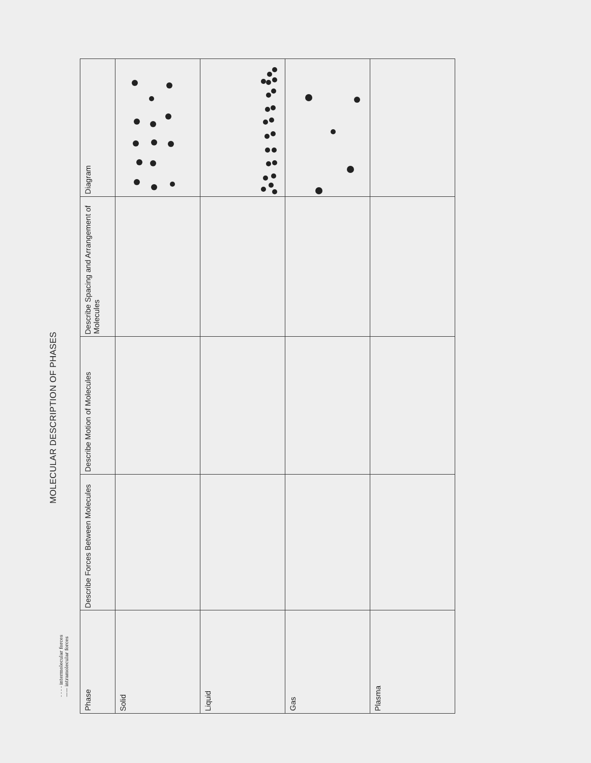MOLECULAR DESCRIPTION OF PHASES
- - - - intermolecular forces
—— intramolecular forces
| Phase | Describe Forces Between Molecules | Describe Motion of Molecules | Describe Spacing and Arrangement of Molecules | Diagram |
| --- | --- | --- | --- | --- |
| Solid | | | | |
| Liquid | | | | |
| Gas | | | | |
| Plasma | | | | |